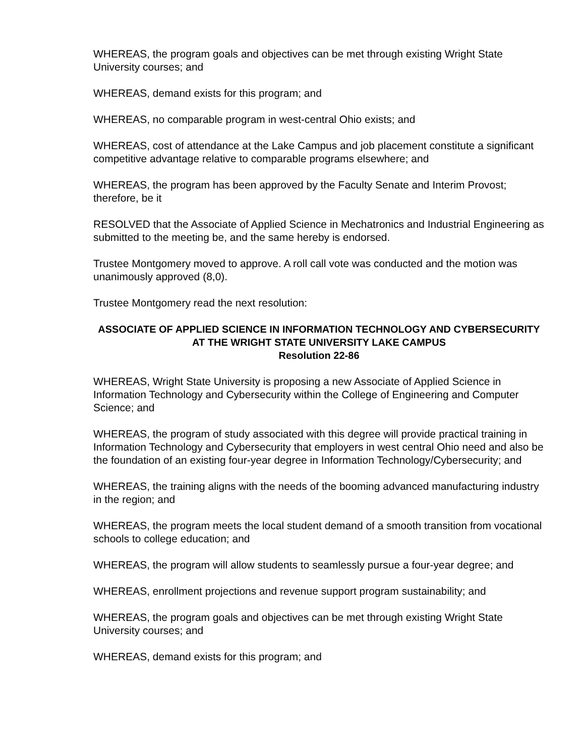WHEREAS, the program goals and objectives can be met through existing Wright State University courses; and
WHEREAS, demand exists for this program; and
WHEREAS, no comparable program in west-central Ohio exists; and
WHEREAS, cost of attendance at the Lake Campus and job placement constitute a significant competitive advantage relative to comparable programs elsewhere; and
WHEREAS, the program has been approved by the Faculty Senate and Interim Provost; therefore, be it
RESOLVED that the Associate of Applied Science in Mechatronics and Industrial Engineering as submitted to the meeting be, and the same hereby is endorsed.
Trustee Montgomery moved to approve. A roll call vote was conducted and the motion was unanimously approved (8,0).
Trustee Montgomery read the next resolution:
ASSOCIATE OF APPLIED SCIENCE IN INFORMATION TECHNOLOGY AND CYBERSECURITY AT THE WRIGHT STATE UNIVERSITY LAKE CAMPUS
Resolution 22-86
WHEREAS, Wright State University is proposing a new Associate of Applied Science in Information Technology and Cybersecurity within the College of Engineering and Computer Science; and
WHEREAS, the program of study associated with this degree will provide practical training in Information Technology and Cybersecurity that employers in west central Ohio need and also be the foundation of an existing four-year degree in Information Technology/Cybersecurity; and
WHEREAS, the training aligns with the needs of the booming advanced manufacturing industry in the region; and
WHEREAS, the program meets the local student demand of a smooth transition from vocational schools to college education; and
WHEREAS, the program will allow students to seamlessly pursue a four-year degree; and
WHEREAS, enrollment projections and revenue support program sustainability; and
WHEREAS, the program goals and objectives can be met through existing Wright State University courses; and
WHEREAS, demand exists for this program; and